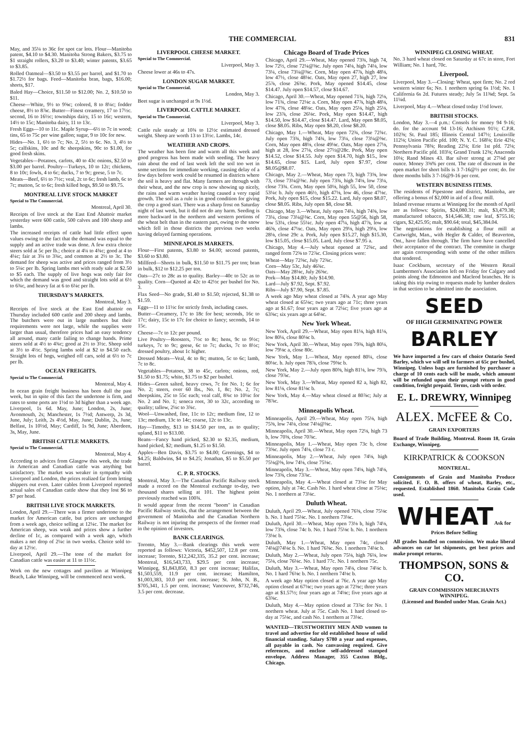THE COMMERCIAL 831
May, and 35¼ to 36c for spot car lots. Flour—Manitoba patent, $4.10 to $4.30. Manitoba Strong Bakers, $3.75 to $1 straight rollers, $3.20 to $3.40; winter patents, $3.65 to $3.85.
Rolled Oatmeal—$3.50 to $3.55 per barrel, and $1.70 to $1.72½ for bags. Feed—Manitoba bran, bags, $16.00; shorts, $17.
Baled Hay—Choice, $11.50 to $12.00; No. 2, $10.50 to $11.
Cheese—White, 9½ to 9⅝c; colored, 8 to 8¼c; fodder cheese, 8½ to 8⅞c. Butter—Finest creamery, 17 to 17½c. second, 16 to 16½c; townships dairy, 15 to 16c; western, 14½ to 15c; Manitoba dairy, 11 to 13c.
Fresh Eggs—10 to 11c. Maple Syrup—6½ to 7c in wood; tins, 65 to 75c per wine gallon; sugar, 9 to 10c for new.
Hides—No. 1, 6½ to 7c; No. 2, 5½ to 6c. No. 3, 4½ to 5c; calfskins, 10c and 8c sheepskins, 90c to $1.00, for good fresh skins.
Vegetables—Potatoes, carlots, 40 to 43c onions, $2.50 to $3.00 per barrel. Poultry—Turkeys, 10 to 12c; chickens, 8 to 10c; fowls, 4 to 6c; ducks, 7 to 9c; geese, 5 to 7c.
Meats—Beef, 6½ to 7½c; veal, 2c to 6c; fresh lamb, 6c to 7c; mutton, 5c to 6c; fresh killed hogs, $9.50 to $9.75.
MONTREAL LIVE STOCK MARKET
Special to The Commercial.
Montreal, April 30.
Receipts of live stock at the East End Abattoir market yesterday were 600 cattle, 500 calves and 100 sheep and lambs.
The increased receipts of cattle had little effect upon values owing to the fact that the demand was equal to the supply and an active trade was done. A few extra choice steers sold at 5c per lb.; choice at 4¼ to 4¾c; good at 4 to 4¼c; fair at 3¼ to 3¾c, and common at 2½ to 3c. The demand for sheep was active and prices ranged from 3½ to 5¼c per lb. Spring lambs met with ready sale at $2.50 to $5 each. The supply of live hogs was only fair for which the demand was good and straight lots sold at 6½ to 6¾c, and heavy fat at 6 to 6¼c per lb.
THURSDAY'S MARKETS.
Montreal, May 3.
Receipts of live stock at the East End abattoir on Thursday included 600 cattle and 200 sheep and lambs. The butchers were out in large numbers but their requirements were not large, while the supplies were larger than usual, therefore prices had an easy tendency all around, many cattle failing to change hands. Prime steers sold at 4½ to 4¾c; good at 2½ to 3½c. Sheep sold at 3½ to 4½c. Spring lambs sold at $2 to $4.50 each. Straight lots of hogs, weighed off cars, sold at 6½ to 7c per lb.
OCEAN FREIGHTS.
Special to The Commercial.
Montreal, May 4.
In ocean grain freight business has been dull the past week, but in spite of this fact the undertone is firm, and rates to some ports are 1½d to 3d higher than a week ago. Liverpool, 1s 6d. May, June; London, 2s, June; Avonmouth, 2s; Manchester, 1s 7½d; Antwerp, 2s 3d, June, July; Leith, 2s 4½d, May, June; Dublin, 2s, June; Belfast, 1s 10½d, May; Cardiff, 1s 9d, June; Aberdeen, 3s, May, June.
BRITISH CATTLE MARKETS.
Special to The Commercial.
Montreal, May 4.
According to advices from Glasgow this week, the trade in American and Canadian cattle was anything but satisfactory. The market was weaker in sympathy with Liverpool and London, the prices realized far from letting shippers out even. Later cables from Liverpool reported actual sales of Canadian cattle show that they lost $6 to $7 per head.
BRITISH LIVE STOCK MARKETS.
London, April 29.—There was a firmer undertone to the market for American cattle, but prices are unchanged from a week ago, choice selling at 12¼c. The market for American sheep, was weak and prices show a further decline of 1c, as compared with a week ago, which makes a net drop of 2¼c in two weeks. Choice sold to-day at 12½c.
Liverpool, April 29.—The tone of the market for Canadian cattle was easier at 11 to 11½c.
Work on the new cottages and pavilion at Winnipeg Beach, Lake Winnipeg, will be commenced next week.
LIVERPOOL CHEESE MARKET.
Special to The Commercial.
Liverpool, May 3.
Cheese lower at 46s to 47s.
LONDON SUGAR MARKET.
Special to The Commercial.
London, May 3.
Beet sugar is unchanged at 9s 1½d.
LIVERPOOL CATTLE MARKET.
Special to The Commercial.
Liverpool, May 3.
Cattle rule steady at 10¾ to 12½c estimated dressed weight. Sheep are worth 13 to 13½c. Lambs, 14c.
WEATHER AND CROPS.
The weather has been fine and warm all this week and good progress has been made with seeding. The heavy rain about the end of last week left the soil too wet in some sections for immediate working, causing delay of a few days before work could be resumed in districts where the soil is heavy and flat. Many farmers are through with their wheat, and the new crop is now showing up nicely, the rains and warm weather having caused a very rapid growth. The soil as a rule is in good condition for giving the crop a good start. There was a sharp frost on Saturday night of last week, but it did not do any harm. Seeding is more backward in the northern and western portions of the wheat belt than in the eastern part, owing to the snow which fell in those districts the previous two weeks having delayed farming operations.
MINNEAPOLIS MARKETS.
Flour—First patents, $3.80 to $4.00; second patents, $3.60 to $3.80.
Millfeed—Shorts in bulk, $11.50 to $11.75 per ton; bran in bulk, $12 to $12.25 per ton.
Oats—27c to 28c as to quality. Barley—40c to 52c as to quality. Corn—Quoted at 42c to 42½c per bushel for No. 3.
Flax Seed—No grade, $1.40 to $1.50; rejected, $1.38 to $1.59.
Eggs—11 to 11½c for strictly fresh, including cases.
Butter—Creamery, 17c to 18c for best; seconds, 16c to 17c; dairy, 15c to 17c for choice to fancy; seconds, 14 to 15c.
Cheese—7c to 12c per pound.
Live Poultry—Roosters, 7½c to 8c; hens, 9c to 9½c; turkeys, 7c to 9c; geese, 6c to 7c; ducks, 7c to 8½c; dressed poultry, about 1c higher.
Dressed Meats—Veal, 4c to 8c; mutton, 5c to 6c; lamb, 7c to 8c.
Vegetables—Potatoes, 38 to 45c, carlots; onions, red, $1.50 to $1.75; white, $1.75 to $2 per bushel.
Hides—Green salted, heavy cows, 7c for No. 1; 6c for No. 2; steers, over 60 lbs., No. 1, 8c; No. 2, 7c; sheepskins, 25c to 55c each; veal calf, 8¾c to 10¼c for No. 2 and No. 1; seneca root, 30 to 32c, according to quality; tallow, 2¼c to 3¾c.
Wool—Unwashed, fine, 11c to 12c; medium fine, 12 to 13c; medium, 13c to 14c; coarse, 12c to 13c.
Hay—Timothy, $13 to $14.50 per ton, as to quality; upland, $11 to $13.00.
Beans—Fancy hand picked, $2.30 to $2.35, medium, hand picked, $2; medium, $1.25 to $1.50.
Apples—Ben Davis, $3.75 to $4.00; Greenings, $4 to $4.25; Baldwins, $4 to $4.25; Jonathan, $5 to $5.50 per barrel.
C. P. R. STOCKS.
Montreal, May 3.—The Canadian Pacific Railway stock made a record on the Montreal exchange to-day, two thousand shares selling at 101. The highest point previously reached was 100¾.
It would appear from the recent "boom" in Canadian Pacific Railway stocks, that the arrangement between the government of Manitoba and the Canadian Northern Railway is not injuring the prospects of the former road in the opinion of investors.
BANK CLEARINGS.
Toronto, May 3.—Bank clearings this week were reported as follows: Victoria, $452,507, 12.8 per cent. increase; Toronto, $12,242,335, 35.2 per cent. increase; Montreal, $16,543,733, $29.5 per cent increase; Winnipeg, $1,843,850, 8.3 per cent increase; Halifax, $1,503,559, 11.9 per cent. increase; Hamilton, $1,003,383, 10.0 per cent. increase; St. John, N. B., $705,341, 1.5 per cent. increase; Vancouver, $732,746, 3.5 per cent. decrease.
Chicago Board of Trade Prices
Chicago, April 29.—Wheat, May opened 73¾, high 74, low 72½, close 72¼@⅝c. July open 74⅛, high 74⅛, low 73¼, close 73¼@⅜c. Corn, May open 47⅞, high 48⅛, low 47½, close 48⅛c. Oats, May open 27, high 27, low 25⅞, close 26⅝c. Pork, May opened $14.45, close $14.47. July open $14.57, close $14.67.
Chicago, April 30.—Wheat, May opened 71¾, high 72⅛, low 71¾, close 72⅛c a. Corn, May open 47⅞, high 48⅛, low 47⅜, close 48⅛c. Oats, May open 25⅛, high 25⅛, low 23⅞, close 26⅛c. Pork, May open $14.47, high $14.50, low $14.47, close $14.47. Lard, May open $8.05, close $8.05. Ribs, May open $8.20, close $8.20.
Chicago, May 1.—Wheat, May open 72¾, close 72¾c. July open 73¾, high 74¾, low 73¼, close 73¼@⅜c. Corn, May open 48⅛, close 49⅛c. Oats, May open 27⅛, high at 28, low 27⅛, close 27½@28c. Pork, May open $14.52, close $14.55. July open $14.70, high $15., low $14.65, close $15. Lard, July open $7.97, close $8.05@$8.07.
Chicago, May 2.—Wheat, May open 73, high 73⅝, low 73, close 73¼@⅜c. July open 73¾, high 74⅛, low 73¼, close 73¾. Corn, May open 50⅛, high 55, low 50, close 53¼c b. July open 46½, high 47⅛, low 46, close 47⅛c. Pork, July open $15, close $15.22. Lard, July open $8.07, close $8.05. Ribs, July open $8, close $8.
Chicago, May 3.—Wheat, July open 74¼, high 74⅝, low 73¼, close 73¼@⅜c. Corn, May open 55@56, high 58, low 53¼, close 55¼c. July open 47¼, high 47⅞, low at 46⅝, close 47⅛c. Oats, May open 29⅛, high 29⅛, low 28⅛, close 29c a. Pork, July open $15.27, high $15.30, low $15.05, close $15.05. Lard, July close $7.95 a.
Chicago, May 4.—July wheat opened at 72¾c, and ranged form 72⅝ to 72⅞c. Closing prices were:
Wheat—May 72⅜c, July 72¾c.
Corn—May 53c, July 46¾c.
Oats—May 28⅛c, July 26⅝c.
Pork—May $14.80; July $14.90.
Lard—July $7.92, Sept. $7.92.
Ribs—July $7.90, Sept. $7.85.
A week ago May wheat closed at 74⅜. A year ago May wheat closed at 65⅛c; two years ago at 71c; three years ago at $1.67; four years ago at 72¼c; five years ago at 63⅝c; six years ago at 64⅛c.
New York Wheat.
New York, April 29.—Wheat, May open 81⅛, high 81⅛, low 80¼, close 80⅛c b.
New York, April 30.—Wheat, May open 79⅜, high 80¼, low 79⅛c a, close 80c.
New York, May 1.—Wheat, May opened 80¼, close 80⅛c. b. July open 78⅞, close 79⅜c b.
New York, May 2.—July open 80⅜, high 81⅛, low 79⅞, close 79⅞c.
New York, May 3.—Wheat, May opened 82 a, high 82, low 81⅛, close 81⅛c b.
New York, May 4.—May wheat closed at 80⅞c; July at 78⅞c.
Minneapolis Wheat.
Minneapolis, April 29.—Wheat, May open 75⅛, high 75⅜, low 74⅛, close 74⅛@⅝c.
Minneapolis, April 30.—Wheat, May open 72⅛, high 73 b, low 70⅝, close 70⅞c.
Minneapolis, May 1.—Wheat, May open 73c b, close 73⅝c. July open 74⅛, close 73 c.
Minneapolis, May 2.—Wheat, July open 74⅛, high 75⅛@⅝, low 74⅛, close 75⅛c.
Minneapolis, May 3.—Wheat, May open 74⅛, high 74⅛, low 73⅝, close 73⅞c.
Minneapolis, May 4.—Wheat closed at 73¼c for May option, July at 74c. Cash No. 1 hard wheat close at 75⅛c; No. 1 northern at 73⅛c.
Duluth Wheat.
Duluth, April 29.—Wheat, July opened 76⅝, close 75⅛c b. No. 1 hard 75⅛c. No. 1 northern 73⅛c.
Duluth, April 30.—Wheat, May open 73⅛ b, high 74⅛, low 73⅝, close 74c b. No. 1 hard 75⅛c b. No. 1 northern 73⅛c b.
Duluth, May 1.—Wheat, May open 74c, closed 74⅛@74⅛c b. No. 1 hard 76⅝c. No. 1 northern 74⅛c b.
Duluth, May 2.—Wheat, July open 75⅛, high 76⅛, low 75⅛, close 76⅛c. No. 1 hard 77c. No. 1 northern 75c.
Duluth, May 3.—Wheat, May open 74⅛, close 74⅛c b. No. 1 hard 76⅛c b. No. 1 northern 74⅛c b.
A week ago May option closed at 76c. A year ago May option closed at 67⅛c; two years ago at 72⅝c; three years ago at $1.57½; four years ago at 74⅛c; five years ago at 63⅝c.
Duluth, May 4.—May option closed at 73⅞c for No. 1 northern wheat. July at 75c. Cash No. 1 hard closed to-day at 75⅛c, and cash No. 1 northern at 73⅛c.
WANTED—TRUSTWORTHY MEN AND women to travel and advertise for old established house of solid financial standing. Salary $780 a year and expenses, all payable in cash. No canvassing required. Give references, and enclose self-addressed stamped envelope. Address Manager, 355 Caxton Bldg., Chicago.
WINNIPEG CLOSING WHEAT.
No. 3 hard wheat closed on Saturday at 67c in store, Fort William; No. 1 hard, 70c.
Liverpool.
Liverpool, May 3.—Closing: Wheat, spot firm; No. 2 red western winter 6s; No. 1 northern spring 6s 1½d; No. 1 California 6s 2d. Futures steady; July 5s 11⅜d; Sept. 5s 11¼d.
Liverpool, May 4.—Wheat closed today 1½d lower.
BRITISH STOCKS.
London, May 3.—4 p.m.: Consols for money 94 9-16; do. for the account 94 13-16; Atchison 91½; C.P.R. 102⅜; St. Paul 185; Illinois Central 147½; Louisville 112⅛; Union Pacific pfd. 100; N. Y. C. 168⅛; Erie 42⅛; Pennsylvania 78⅜; Reading 22⅛; Erie 1st pfd. 72⅛; Northern Pacific pfd. 103⅛; Grand Trunk 12⅜; Anaconda 10⅛; Rand Mines 43. Bar silver strong at 27⅛d per ounce. Money 3⅝% per cent. The rate of discount in the open market for short bills is 3 7-16@½ per cent; do. for three months bills 3 7-16@9-16 per cent.
WESTERN BUSINESS ITEMS.
The residents of Pipestone and district, Manitoba, are offering a bonus of $2,000 in aid of a flour mill.
Inland revenue returns at Winnipeg for the month of April are as follows: Spirits, $24,080.31; malt, $3,479.38; manufactured tobacco, $14,546.38; raw leaf, $755.16; cigars, $2,425.95; malt, $90.64; total, $45,384.04.
The negotiations for establishing a flour mill at Cartwright, Man., with Hegler & Calder, of Beaverton, Ont., have fallen through. The firm have have cancelled their acceptance of the contract. The committe in charge are again corresponding with some of the other millers that tendered.
Isaac Cockburn, secretary of the Western Retail Lumbermen's Association left on Friday for Calgary and points along the Edmonton and Macleod branches. He is taking this trip owing to requests made by lumber dealers in that section to be admitted into the association.
SEED
OF HIGH GERMINATING POWER
BARLEY
We have imported a few cars of choice Ontario Seed Barley, which we will sell to farmers at 65c per bushel, Winnipeg. Unless bags are furnished by purchaser a charge of 10 cents each will be made, which amount will be refunded upon their prompt return in good condition, freight prepaid. Terms, cash with order.
E. L. DREWRY, Winnipeg
ALEX. McFEE & Co.
GRAIN EXPORTERS
Board of Trade Building, Montreal. Room 18, Grain Exchange, Winnipeg.
KIRKPATRICK & COOKSON
MONTREAL.
Consignments of Grain and Manitoba Produce solicited. F. O. B. offers of wheat, Barley, etc., requested. Established 1860. Manitoba Grain Code used.
WHEAT Ask for Prices Before Selling
All grades handled on commission. We make liberal advances on car lot shipments, get best prices and make prompt returns.
THOMPSON, SONS & CO.
GRAIN COMMISSION MERCHANTS
WINNIPEG.
(Licensed and Bonded under Man. Grain Act.)